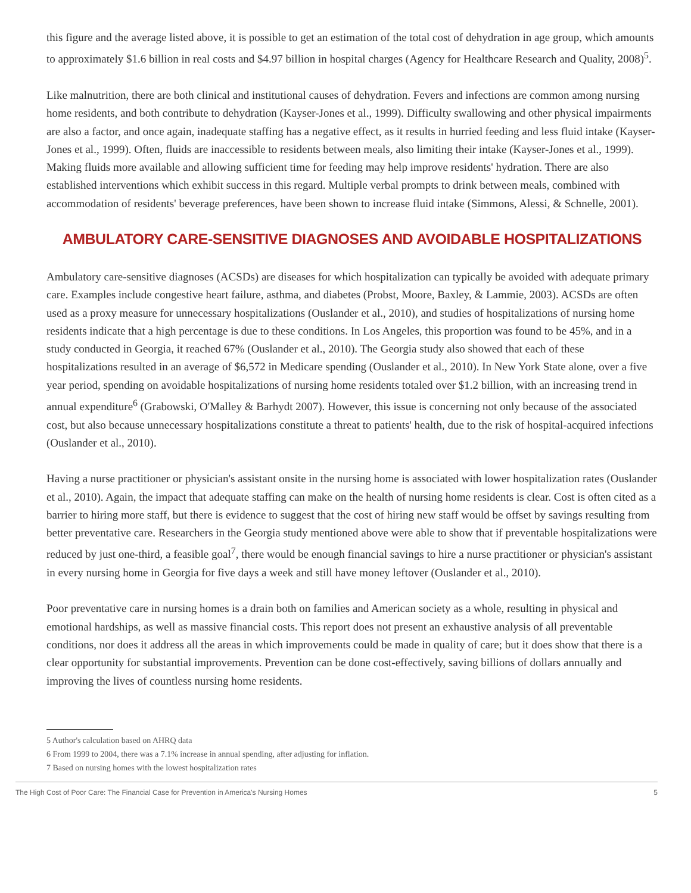this figure and the average listed above, it is possible to get an estimation of the total cost of dehydration in age group, which amounts to approximately $1.6 billion in real costs and $4.97 billion in hospital charges (Agency for Healthcare Research and Quality, 2008)<sup>5</sup>.
Like malnutrition, there are both clinical and institutional causes of dehydration. Fevers and infections are common among nursing home residents, and both contribute to dehydration (Kayser-Jones et al., 1999). Difficulty swallowing and other physical impairments are also a factor, and once again, inadequate staffing has a negative effect, as it results in hurried feeding and less fluid intake (Kayser-Jones et al., 1999). Often, fluids are inaccessible to residents between meals, also limiting their intake (Kayser-Jones et al., 1999). Making fluids more available and allowing sufficient time for feeding may help improve residents' hydration. There are also established interventions which exhibit success in this regard. Multiple verbal prompts to drink between meals, combined with accommodation of residents' beverage preferences, have been shown to increase fluid intake (Simmons, Alessi, & Schnelle, 2001).
AMBULATORY CARE-SENSITIVE DIAGNOSES AND AVOIDABLE HOSPITALIZATIONS
Ambulatory care-sensitive diagnoses (ACSDs) are diseases for which hospitalization can typically be avoided with adequate primary care. Examples include congestive heart failure, asthma, and diabetes (Probst, Moore, Baxley, & Lammie, 2003). ACSDs are often used as a proxy measure for unnecessary hospitalizations (Ouslander et al., 2010), and studies of hospitalizations of nursing home residents indicate that a high percentage is due to these conditions. In Los Angeles, this proportion was found to be 45%, and in a study conducted in Georgia, it reached 67% (Ouslander et al., 2010). The Georgia study also showed that each of these hospitalizations resulted in an average of $6,572 in Medicare spending (Ouslander et al., 2010). In New York State alone, over a five year period, spending on avoidable hospitalizations of nursing home residents totaled over $1.2 billion, with an increasing trend in annual expenditure<sup>6</sup> (Grabowski, O'Malley & Barhydt 2007). However, this issue is concerning not only because of the associated cost, but also because unnecessary hospitalizations constitute a threat to patients' health, due to the risk of hospital-acquired infections (Ouslander et al., 2010).
Having a nurse practitioner or physician's assistant onsite in the nursing home is associated with lower hospitalization rates (Ouslander et al., 2010). Again, the impact that adequate staffing can make on the health of nursing home residents is clear. Cost is often cited as a barrier to hiring more staff, but there is evidence to suggest that the cost of hiring new staff would be offset by savings resulting from better preventative care. Researchers in the Georgia study mentioned above were able to show that if preventable hospitalizations were reduced by just one-third, a feasible goal<sup>7</sup>, there would be enough financial savings to hire a nurse practitioner or physician's assistant in every nursing home in Georgia for five days a week and still have money leftover (Ouslander et al., 2010).
Poor preventative care in nursing homes is a drain both on families and American society as a whole, resulting in physical and emotional hardships, as well as massive financial costs. This report does not present an exhaustive analysis of all preventable conditions, nor does it address all the areas in which improvements could be made in quality of care; but it does show that there is a clear opportunity for substantial improvements. Prevention can be done cost-effectively, saving billions of dollars annually and improving the lives of countless nursing home residents.
5 Author's calculation based on AHRQ data
6 From 1999 to 2004, there was a 7.1% increase in annual spending, after adjusting for inflation.
7 Based on nursing homes with the lowest hospitalization rates
The High Cost of Poor Care: The Financial Case for Prevention in America's Nursing Homes 5